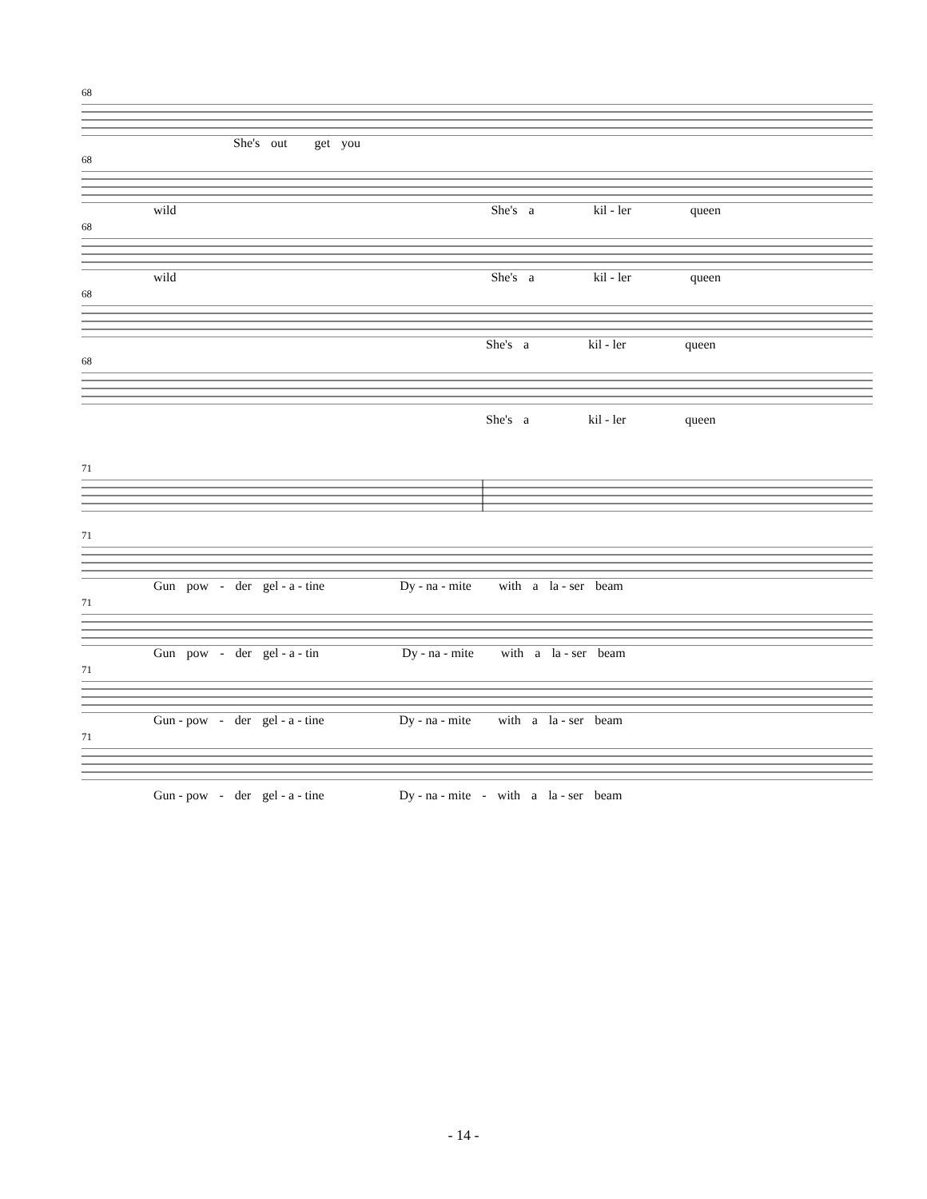68
She's out get you
68
wild She's a kil - ler queen
68
wild She's a kil - ler queen
68
She's a kil - ler queen
68
She's a kil - ler queen
71
71
Gun pow - der gel - a - tine Dy - na - mite with a la - ser beam
71
Gun pow - der gel - a - tin Dy - na - mite with a la - ser beam
71
Gun - pow - der gel - a - tine Dy - na - mite with a la - ser beam
71
Gun - pow - der gel - a - tine Dy - na - mite - with a la - ser beam
- 14 -